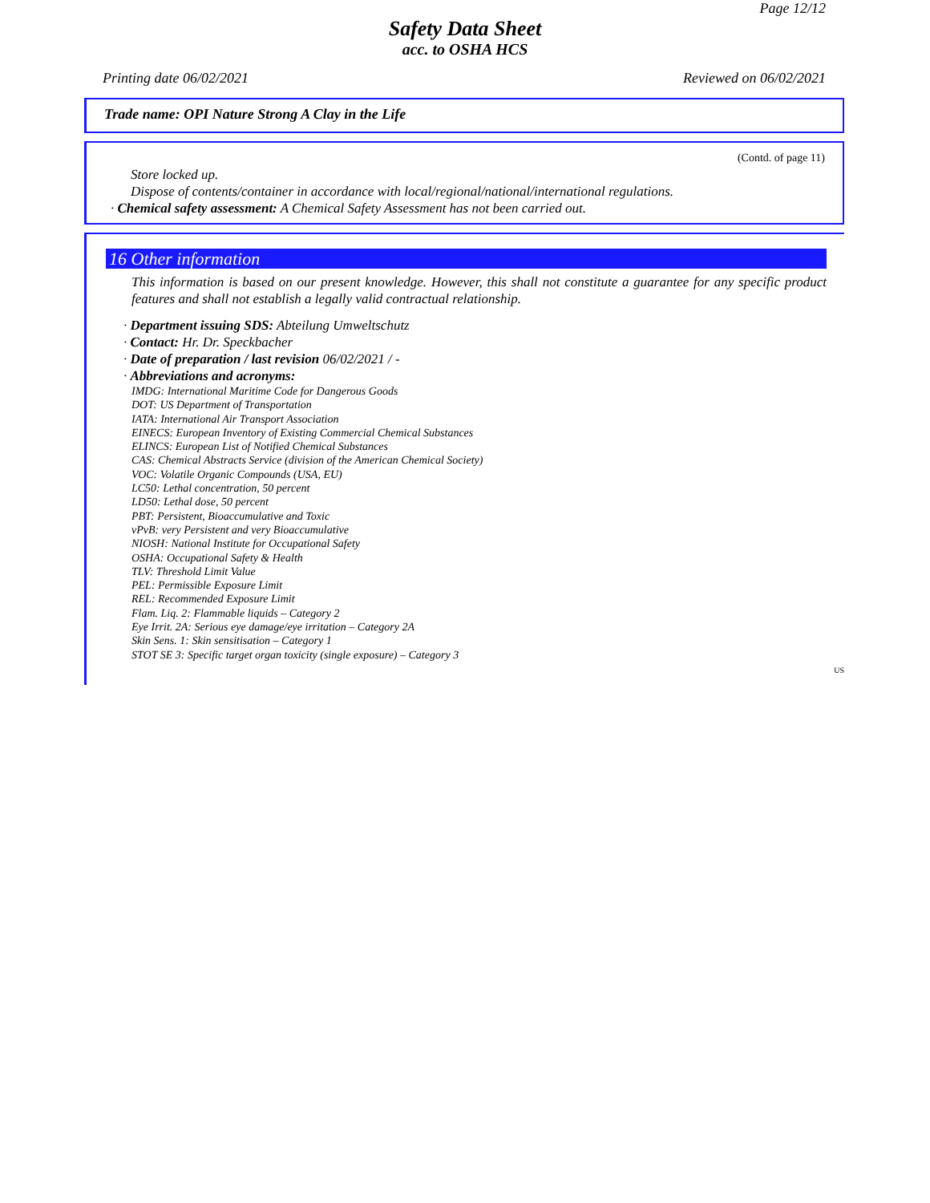Page 12/12
Safety Data Sheet
acc. to OSHA HCS
Printing date 06/02/2021 Reviewed on 06/02/2021
Trade name: OPI Nature Strong A Clay in the Life
(Contd. of page 11)
Store locked up.
Dispose of contents/container in accordance with local/regional/national/international regulations.
· Chemical safety assessment: A Chemical Safety Assessment has not been carried out.
16 Other information
This information is based on our present knowledge. However, this shall not constitute a guarantee for any specific product features and shall not establish a legally valid contractual relationship.
· Department issuing SDS: Abteilung Umweltschutz
· Contact: Hr. Dr. Speckbacher
· Date of preparation / last revision 06/02/2021 / -
· Abbreviations and acronyms:
IMDG: International Maritime Code for Dangerous Goods
DOT: US Department of Transportation
IATA: International Air Transport Association
EINECS: European Inventory of Existing Commercial Chemical Substances
ELINCS: European List of Notified Chemical Substances
CAS: Chemical Abstracts Service (division of the American Chemical Society)
VOC: Volatile Organic Compounds (USA, EU)
LC50: Lethal concentration, 50 percent
LD50: Lethal dose, 50 percent
PBT: Persistent, Bioaccumulative and Toxic
vPvB: very Persistent and very Bioaccumulative
NIOSH: National Institute for Occupational Safety
OSHA: Occupational Safety & Health
TLV: Threshold Limit Value
PEL: Permissible Exposure Limit
REL: Recommended Exposure Limit
Flam. Liq. 2: Flammable liquids – Category 2
Eye Irrit. 2A: Serious eye damage/eye irritation – Category 2A
Skin Sens. 1: Skin sensitisation – Category 1
STOT SE 3: Specific target organ toxicity (single exposure) – Category 3
US